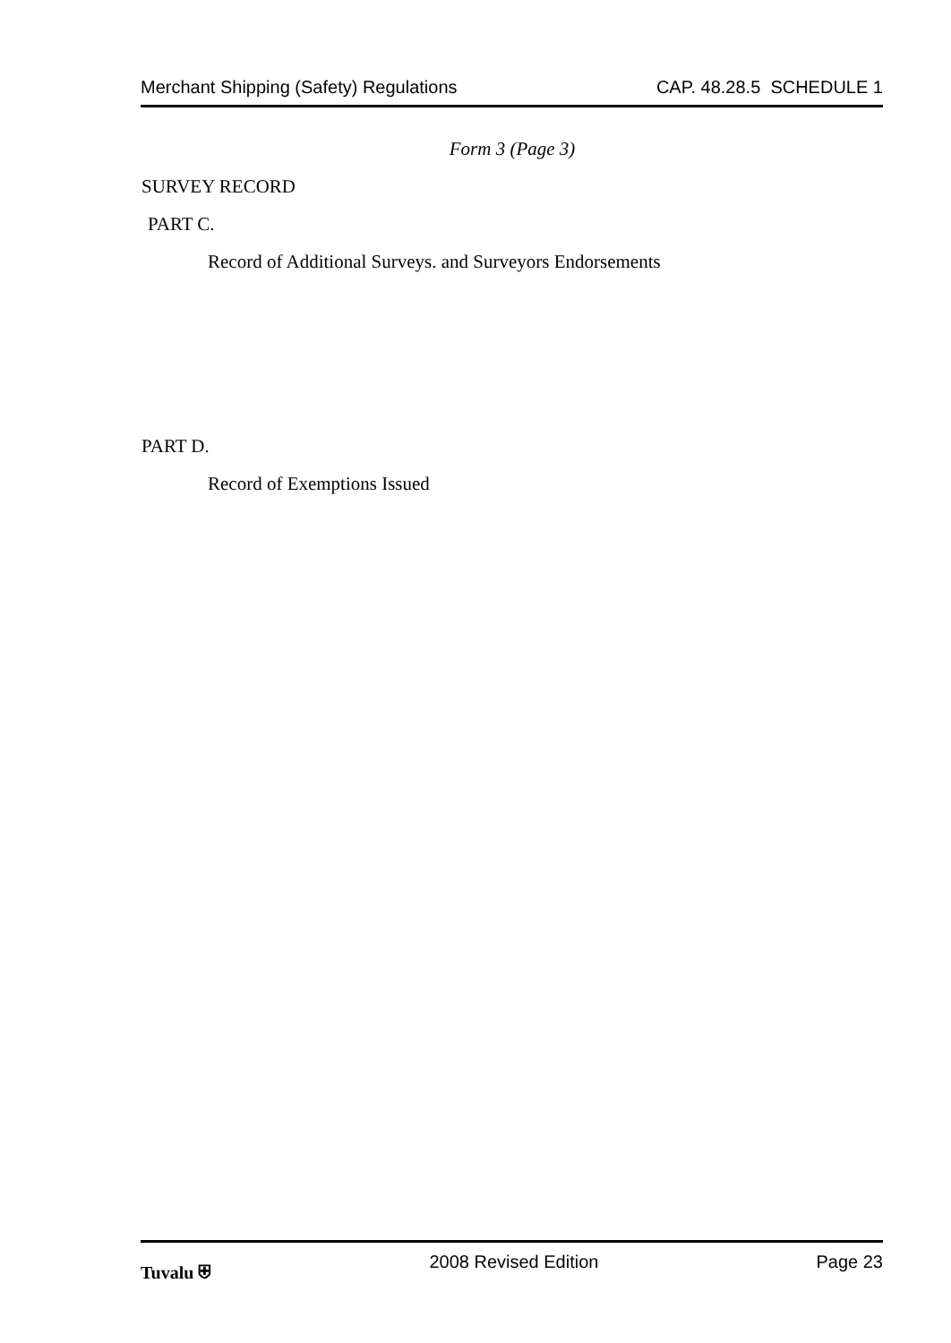Merchant Shipping (Safety) Regulations CAP. 48.28.5 SCHEDULE 1
Form 3 (Page 3)
SURVEY RECORD
PART C.
Record of Additional Surveys. and Surveyors Endorsements
PART D.
Record of Exemptions Issued
Tuvalu ⛨ 2008 Revised Edition Page 23